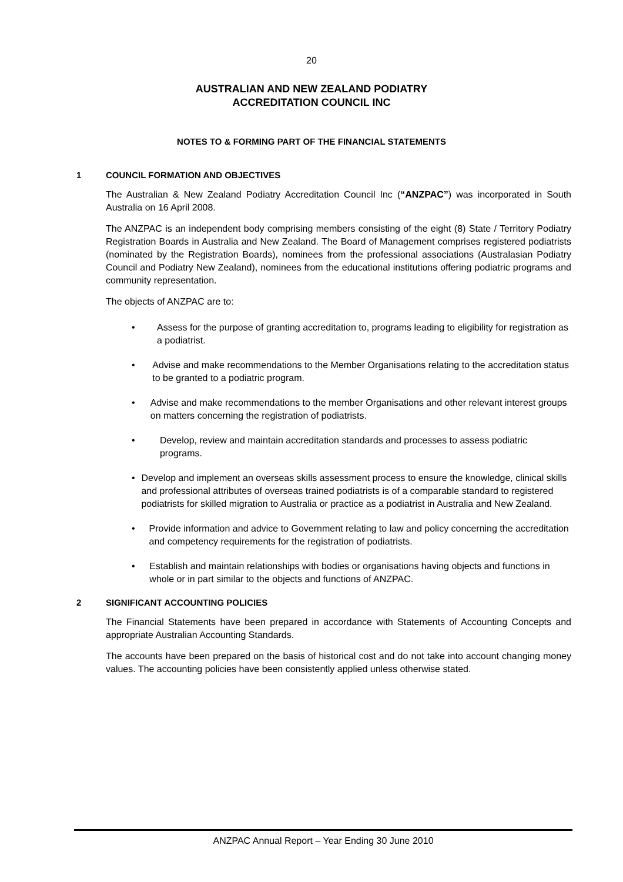20
AUSTRALIAN AND NEW ZEALAND PODIATRY
ACCREDITATION COUNCIL INC
NOTES TO & FORMING PART OF THE FINANCIAL STATEMENTS
1 COUNCIL FORMATION AND OBJECTIVES
The Australian & New Zealand Podiatry Accreditation Council Inc (“ANZPAC”) was incorporated in South Australia on 16 April 2008.
The ANZPAC is an independent body comprising members consisting of the eight (8) State / Territory Podiatry Registration Boards in Australia and New Zealand. The Board of Management comprises registered podiatrists (nominated by the Registration Boards), nominees from the professional associations (Australasian Podiatry Council and Podiatry New Zealand), nominees from the educational institutions offering podiatric programs and community representation.
The objects of ANZPAC are to:
• Assess for the purpose of granting accreditation to, programs leading to eligibility for registration as a podiatrist.
• Advise and make recommendations to the Member Organisations relating to the accreditation status to be granted to a podiatric program.
• Advise and make recommendations to the member Organisations and other relevant interest groups on matters concerning the registration of podiatrists.
• Develop, review and maintain accreditation standards and processes to assess podiatric programs.
• Develop and implement an overseas skills assessment process to ensure the knowledge, clinical skills and professional attributes of overseas trained podiatrists is of a comparable standard to registered podiatrists for skilled migration to Australia or practice as a podiatrist in Australia and New Zealand.
• Provide information and advice to Government relating to law and policy concerning the accreditation and competency requirements for the registration of podiatrists.
• Establish and maintain relationships with bodies or organisations having objects and functions in whole or in part similar to the objects and functions of ANZPAC.
2 SIGNIFICANT ACCOUNTING POLICIES
The Financial Statements have been prepared in accordance with Statements of Accounting Concepts and appropriate Australian Accounting Standards.
The accounts have been prepared on the basis of historical cost and do not take into account changing money values. The accounting policies have been consistently applied unless otherwise stated.
ANZPAC Annual Report – Year Ending 30 June 2010